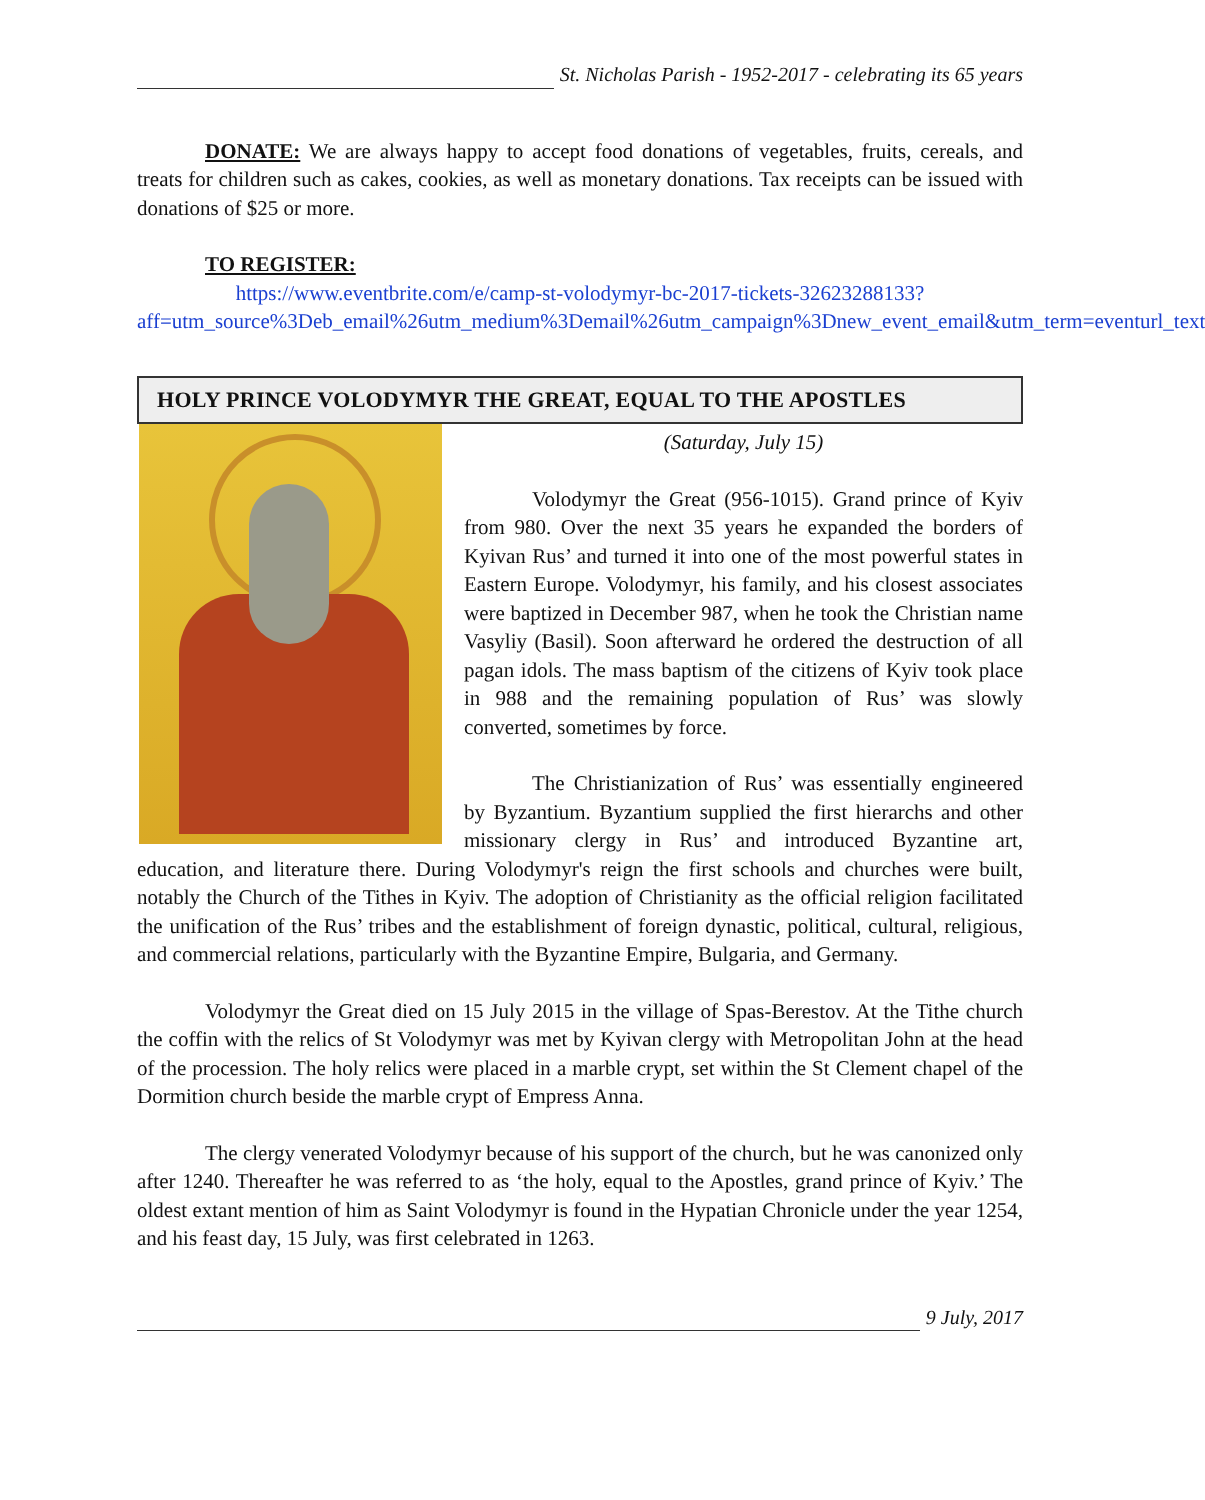St. Nicholas Parish - 1952-2017 - celebrating its 65 years
DONATE: We are always happy to accept food donations of vegetables, fruits, cereals, and treats for children such as cakes, cookies, as well as monetary donations. Tax receipts can be issued with donations of $25 or more.
TO REGISTER:
https://www.eventbrite.com/e/camp-st-volodymyr-bc-2017-tickets-32623288133?aff=utm_source%3Deb_email%26utm_medium%3Demail%26utm_campaign%3Dnew_event_email&utm_term=eventurl_text
HOLY PRINCE VOLODYMYR THE GREAT, EQUAL TO THE APOSTLES
(Saturday, July 15)
Volodymyr the Great (956-1015). Grand prince of Kyiv from 980. Over the next 35 years he expanded the borders of Kyivan Rus’ and turned it into one of the most powerful states in Eastern Europe. Volodymyr, his family, and his closest associates were baptized in December 987, when he took the Christian name Vasyliy (Basil). Soon afterward he ordered the destruction of all pagan idols. The mass baptism of the citizens of Kyiv took place in 988 and the remaining population of Rus’ was slowly converted, sometimes by force.
The Christianization of Rus’ was essentially engineered by Byzantium. Byzantium supplied the first hierarchs and other missionary clergy in Rus’ and introduced Byzantine art, education, and literature there. During Volodymyr's reign the first schools and churches were built, notably the Church of the Tithes in Kyiv. The adoption of Christianity as the official religion facilitated the unification of the Rus’ tribes and the establishment of foreign dynastic, political, cultural, religious, and commercial relations, particularly with the Byzantine Empire, Bulgaria, and Germany.
Volodymyr the Great died on 15 July 2015 in the village of Spas-Berestov. At the Tithe church the coffin with the relics of St Volodymyr was met by Kyivan clergy with Metropolitan John at the head of the procession. The holy relics were placed in a marble crypt, set within the St Clement chapel of the Dormition church beside the marble crypt of Empress Anna.
The clergy venerated Volodymyr because of his support of the church, but he was canonized only after 1240. Thereafter he was referred to as ‘the holy, equal to the Apostles, grand prince of Kyiv.’ The oldest extant mention of him as Saint Volodymyr is found in the Hypatian Chronicle under the year 1254, and his feast day, 15 July, was first celebrated in 1263.
9 July, 2017